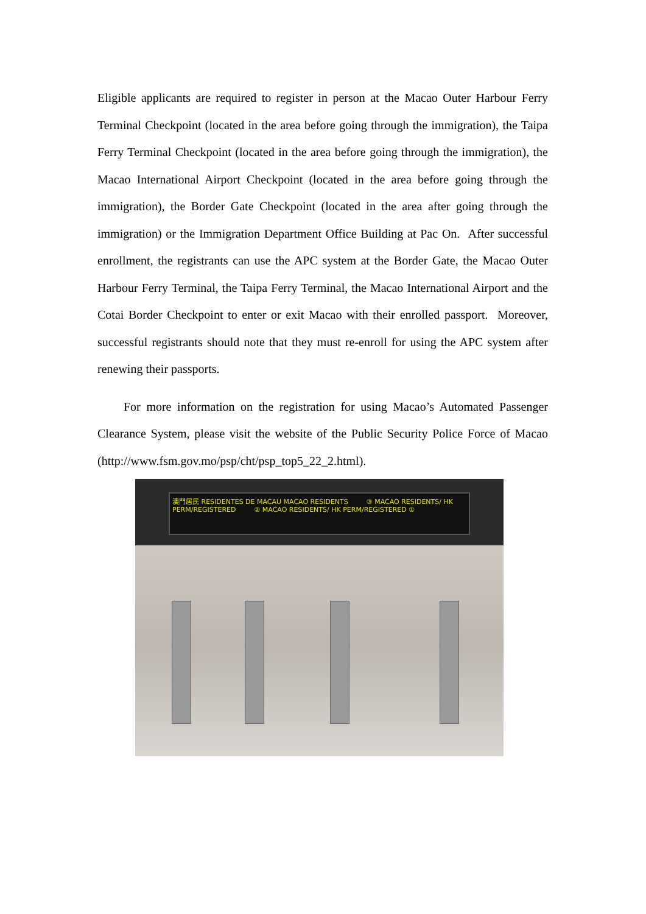Eligible applicants are required to register in person at the Macao Outer Harbour Ferry Terminal Checkpoint (located in the area before going through the immigration), the Taipa Ferry Terminal Checkpoint (located in the area before going through the immigration), the Macao International Airport Checkpoint (located in the area before going through the immigration), the Border Gate Checkpoint (located in the area after going through the immigration) or the Immigration Department Office Building at Pac On. After successful enrollment, the registrants can use the APC system at the Border Gate, the Macao Outer Harbour Ferry Terminal, the Taipa Ferry Terminal, the Macao International Airport and the Cotai Border Checkpoint to enter or exit Macao with their enrolled passport. Moreover, successful registrants should note that they must re-enroll for using the APC system after renewing their passports.
For more information on the registration for using Macao’s Automated Passenger Clearance System, please visit the website of the Public Security Police Force of Macao (http://www.fsm.gov.mo/psp/cht/psp_top5_22_2.html).
澳門居民 RESIDENTES DE MACAU MACAO RESIDENTS ③ MACAO RESIDENTS/ HK PERM/REGISTERED ② MACAO RESIDENTS/ HK PERM/REGISTERED ①